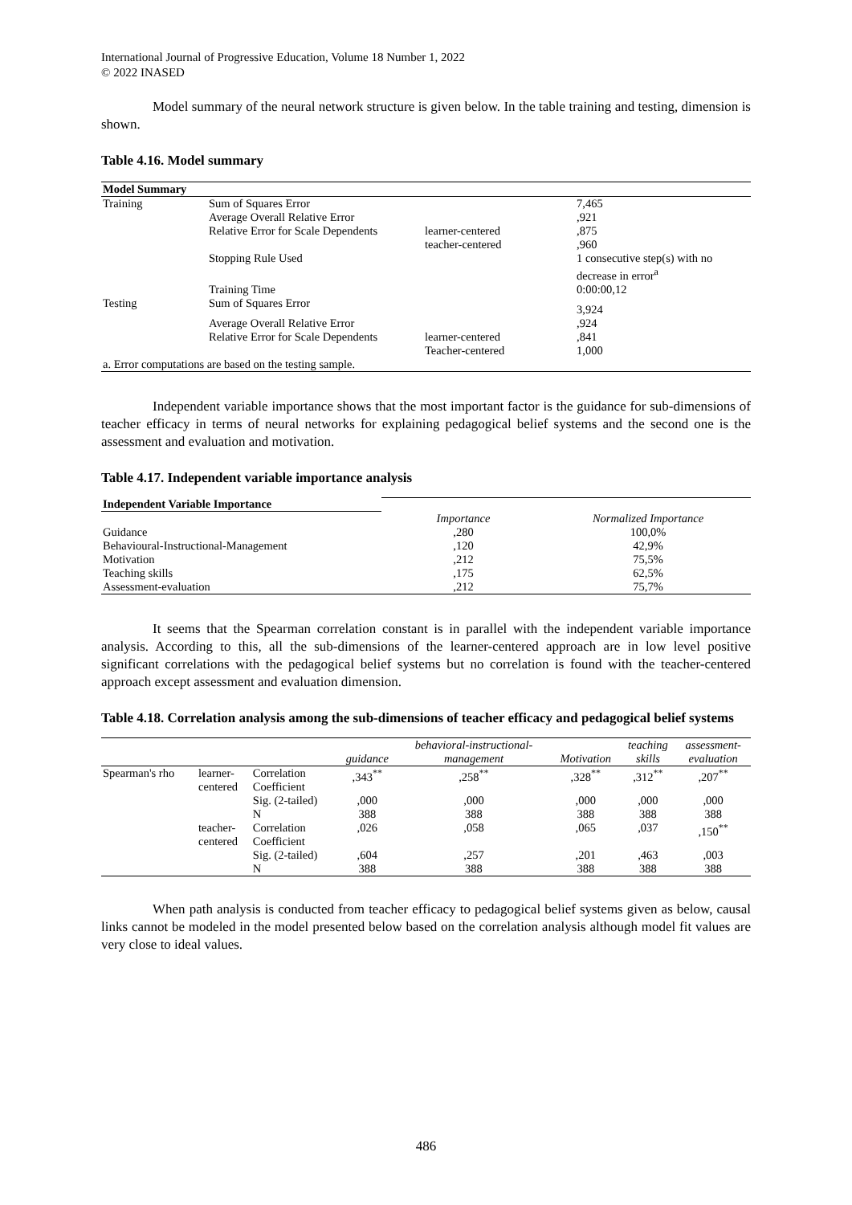International Journal of Progressive Education, Volume 18 Number 1, 2022
© 2022 INASED
Model summary of the neural network structure is given below. In the table training and testing, dimension is shown.
Table 4.16. Model summary
| Model Summary | | | |
| Training | Sum of Squares Error | | 7,465 |
| | Average Overall Relative Error | | ,921 |
| | Relative Error for Scale Dependents | learner-centered | ,875 |
| | | teacher-centered | ,960 |
| | Stopping Rule Used | | 1 consecutive step(s) with no decrease in error<sup>a</sup> |
| | Training Time | | 0:00:00,12 |
| Testing | Sum of Squares Error | | 3,924 |
| | Average Overall Relative Error | | ,924 |
| | Relative Error for Scale Dependents | learner-centered | ,841 |
| | | Teacher-centered | 1,000 |
| a. Error computations are based on the testing sample. | | | |
Independent variable importance shows that the most important factor is the guidance for sub-dimensions of teacher efficacy in terms of neural networks for explaining pedagogical belief systems and the second one is the assessment and evaluation and motivation.
Table 4.17. Independent variable importance analysis
| Independent Variable Importance | | |
| | Importance | Normalized Importance |
| Guidance | ,280 | 100,0% |
| Behavioural-Instructional-Management | ,120 | 42,9% |
| Motivation | ,212 | 75,5% |
| Teaching skills | ,175 | 62,5% |
| Assessment-evaluation | ,212 | 75,7% |
It seems that the Spearman correlation constant is in parallel with the independent variable importance analysis. According to this, all the sub-dimensions of the learner-centered approach are in low level positive significant correlations with the pedagogical belief systems but no correlation is found with the teacher-centered approach except assessment and evaluation dimension.
Table 4.18. Correlation analysis among the sub-dimensions of teacher efficacy and pedagogical belief systems
| | | | guidance | behavioral-instructional- management | Motivation | teaching skills | assessment- evaluation |
| --- | --- | --- | --- | --- | --- | --- | --- |
| Spearman's rho | learner- centered | Correlation Coefficient | ,343<sup>**</sup> | ,258<sup>**</sup> | ,328<sup>**</sup> | ,312<sup>**</sup> | ,207<sup>**</sup> |
| | | Sig. (2-tailed) | ,000 | ,000 | ,000 | ,000 | ,000 |
| | | N | 388 | 388 | 388 | 388 | 388 |
| | teacher- centered | Correlation Coefficient | ,026 | ,058 | ,065 | ,037 | ,150<sup>**</sup> |
| | | Sig. (2-tailed) | ,604 | ,257 | ,201 | ,463 | ,003 |
| | | N | 388 | 388 | 388 | 388 | 388 |
When path analysis is conducted from teacher efficacy to pedagogical belief systems given as below, causal links cannot be modeled in the model presented below based on the correlation analysis although model fit values are very close to ideal values.
486